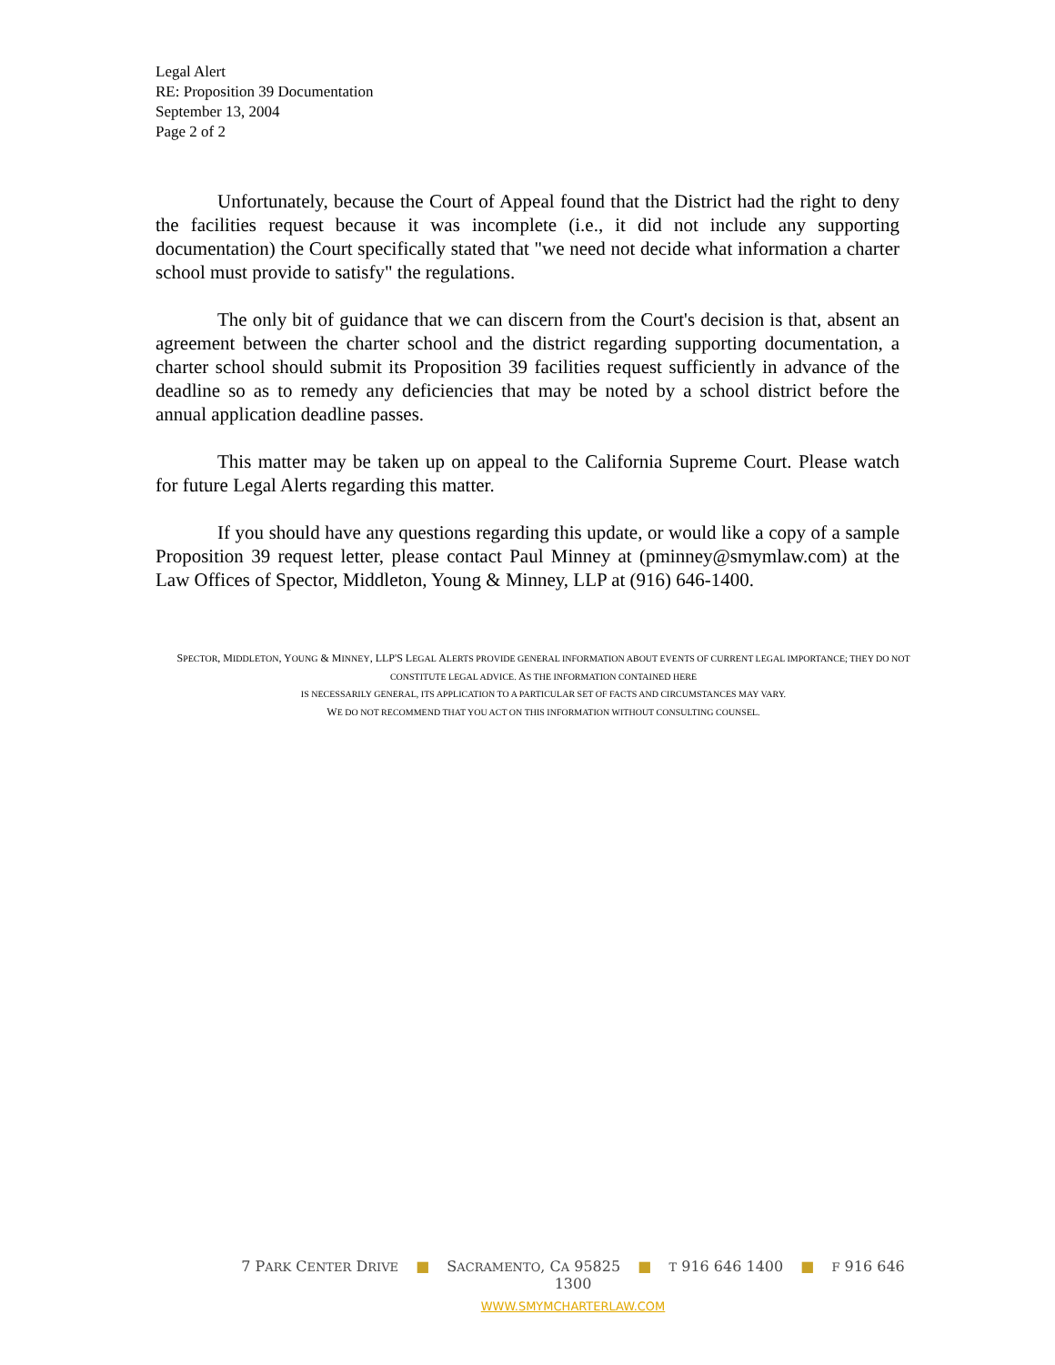Legal Alert
RE: Proposition 39 Documentation
September 13, 2004
Page 2 of 2
Unfortunately, because the Court of Appeal found that the District had the right to deny the facilities request because it was incomplete (i.e., it did not include any supporting documentation) the Court specifically stated that "we need not decide what information a charter school must provide to satisfy" the regulations.
The only bit of guidance that we can discern from the Court's decision is that, absent an agreement between the charter school and the district regarding supporting documentation, a charter school should submit its Proposition 39 facilities request sufficiently in advance of the deadline so as to remedy any deficiencies that may be noted by a school district before the annual application deadline passes.
This matter may be taken up on appeal to the California Supreme Court. Please watch for future Legal Alerts regarding this matter.
If you should have any questions regarding this update, or would like a copy of a sample Proposition 39 request letter, please contact Paul Minney at (pminney@smymlaw.com) at the Law Offices of Spector, Middleton, Young & Minney, LLP at (916) 646-1400.
SPECTOR, MIDDLETON, YOUNG & MINNEY, LLP'S LEGAL ALERTS PROVIDE GENERAL INFORMATION ABOUT EVENTS OF CURRENT LEGAL IMPORTANCE; THEY DO NOT CONSTITUTE LEGAL ADVICE. AS THE INFORMATION CONTAINED HERE
IS NECESSARILY GENERAL, ITS APPLICATION TO A PARTICULAR SET OF FACTS AND CIRCUMSTANCES MAY VARY.
WE DO NOT RECOMMEND THAT YOU ACT ON THIS INFORMATION WITHOUT CONSULTING COUNSEL.
7 PARK CENTER DRIVE ■ SACRAMENTO, CA 95825 ■ T 916 646 1400 ■ F 916 646 1300
WWW.SMYMCHARTERLAW.COM